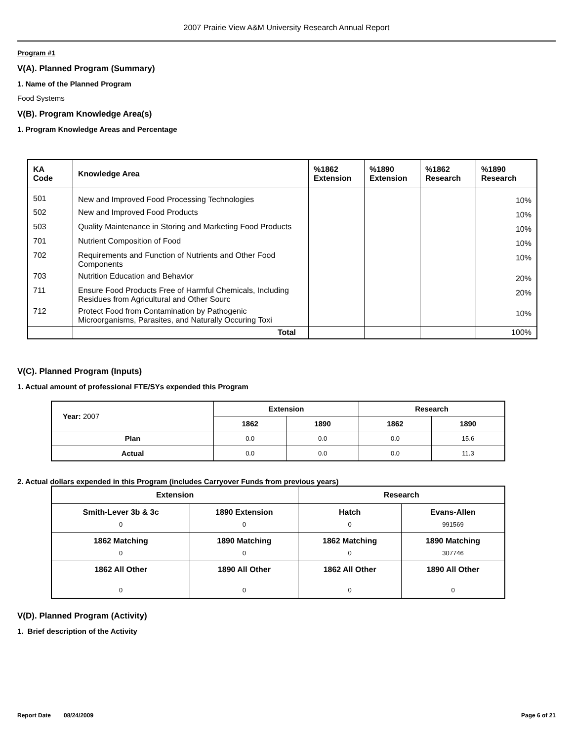2007 Prairie View A&M University Research Annual Report
Program #1
V(A). Planned Program (Summary)
1. Name of the Planned Program
Food Systems
V(B). Program Knowledge Area(s)
1. Program Knowledge Areas and Percentage
| KA Code | Knowledge Area | %1862 Extension | %1890 Extension | %1862 Research | %1890 Research |
| --- | --- | --- | --- | --- | --- |
| 501 | New and Improved Food Processing Technologies | | | | 10% |
| 502 | New and Improved Food Products | | | | 10% |
| 503 | Quality Maintenance in Storing and Marketing Food Products | | | | 10% |
| 701 | Nutrient Composition of Food | | | | 10% |
| 702 | Requirements and Function of Nutrients and Other Food Components | | | | 10% |
| 703 | Nutrition Education and Behavior | | | | 20% |
| 711 | Ensure Food Products Free of Harmful Chemicals, Including Residues from Agricultural and Other Sourc | | | | 20% |
| 712 | Protect Food from Contamination by Pathogenic Microorganisms, Parasites, and Naturally Occuring Toxi | | | | 10% |
| | Total | | | | 100% |
V(C). Planned Program (Inputs)
1. Actual amount of professional FTE/SYs expended this Program
| Year: 2007 | Extension | | Research | |
| --- | --- | --- | --- | --- |
| | 1862 | 1890 | 1862 | 1890 |
| Plan | 0.0 | 0.0 | 0.0 | 15.6 |
| Actual | 0.0 | 0.0 | 0.0 | 11.3 |
2. Actual dollars expended in this Program (includes Carryover Funds from previous years)
| Extension | | Research | |
| --- | --- | --- | --- |
| Smith-Lever 3b & 3c 0 | 1890 Extension 0 | Hatch 0 | Evans-Allen 991569 |
| 1862 Matching 0 | 1890 Matching 0 | 1862 Matching 0 | 1890 Matching 307746 |
| 1862 All Other 0 | 1890 All Other 0 | 1862 All Other 0 | 1890 All Other 0 |
V(D). Planned Program (Activity)
1. Brief description of the Activity
Report Date 08/24/2009 Page 6 of 21